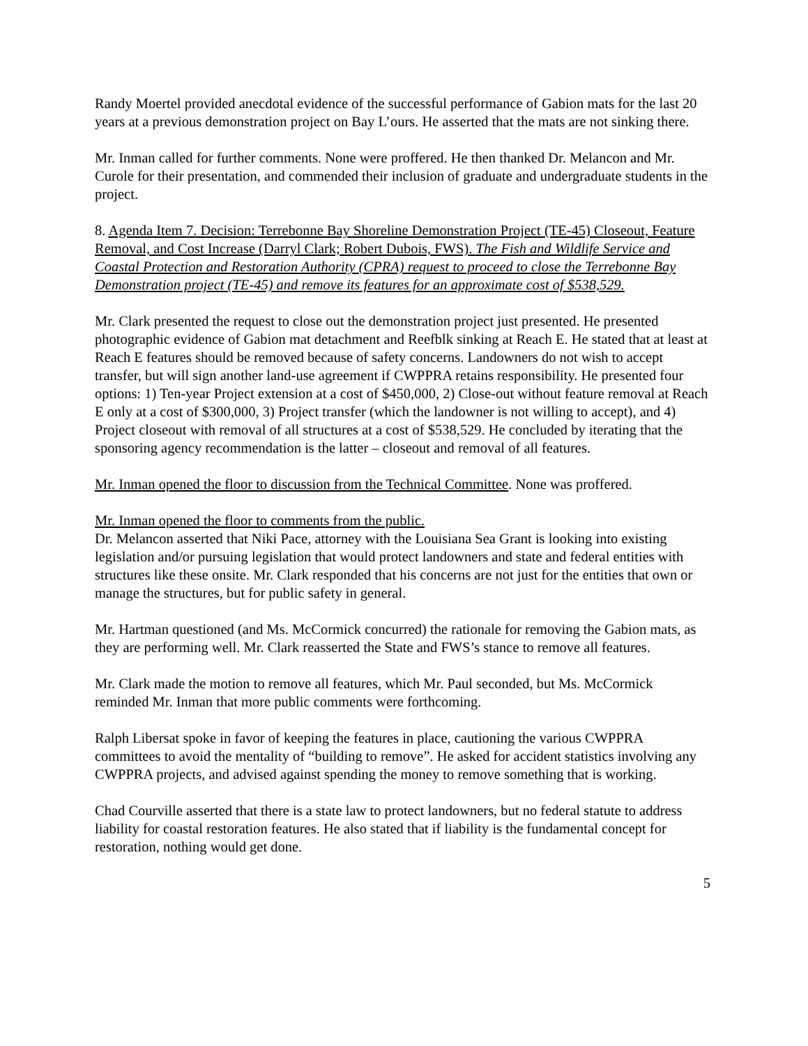Randy Moertel provided anecdotal evidence of the successful performance of Gabion mats for the last 20 years at a previous demonstration project on Bay L’ours. He asserted that the mats are not sinking there.
Mr. Inman called for further comments. None were proffered. He then thanked Dr. Melancon and Mr. Curole for their presentation, and commended their inclusion of graduate and undergraduate students in the project.
8. Agenda Item 7. Decision: Terrebonne Bay Shoreline Demonstration Project (TE-45) Closeout, Feature Removal, and Cost Increase (Darryl Clark; Robert Dubois, FWS). The Fish and Wildlife Service and Coastal Protection and Restoration Authority (CPRA) request to proceed to close the Terrebonne Bay Demonstration project (TE-45) and remove its features for an approximate cost of $538,529.
Mr. Clark presented the request to close out the demonstration project just presented. He presented photographic evidence of Gabion mat detachment and Reefblk sinking at Reach E. He stated that at least at Reach E features should be removed because of safety concerns. Landowners do not wish to accept transfer, but will sign another land-use agreement if CWPPRA retains responsibility. He presented four options: 1) Ten-year Project extension at a cost of $450,000, 2) Close-out without feature removal at Reach E only at a cost of $300,000, 3) Project transfer (which the landowner is not willing to accept), and 4) Project closeout with removal of all structures at a cost of $538,529. He concluded by iterating that the sponsoring agency recommendation is the latter – closeout and removal of all features.
Mr. Inman opened the floor to discussion from the Technical Committee. None was proffered.
Mr. Inman opened the floor to comments from the public.
Dr. Melancon asserted that Niki Pace, attorney with the Louisiana Sea Grant is looking into existing legislation and/or pursuing legislation that would protect landowners and state and federal entities with structures like these onsite. Mr. Clark responded that his concerns are not just for the entities that own or manage the structures, but for public safety in general.
Mr. Hartman questioned (and Ms. McCormick concurred) the rationale for removing the Gabion mats, as they are performing well. Mr. Clark reasserted the State and FWS’s stance to remove all features.
Mr. Clark made the motion to remove all features, which Mr. Paul seconded, but Ms. McCormick reminded Mr. Inman that more public comments were forthcoming.
Ralph Libersat spoke in favor of keeping the features in place, cautioning the various CWPPRA committees to avoid the mentality of “building to remove”. He asked for accident statistics involving any CWPPRA projects, and advised against spending the money to remove something that is working.
Chad Courville asserted that there is a state law to protect landowners, but no federal statute to address liability for coastal restoration features. He also stated that if liability is the fundamental concept for restoration, nothing would get done.
5